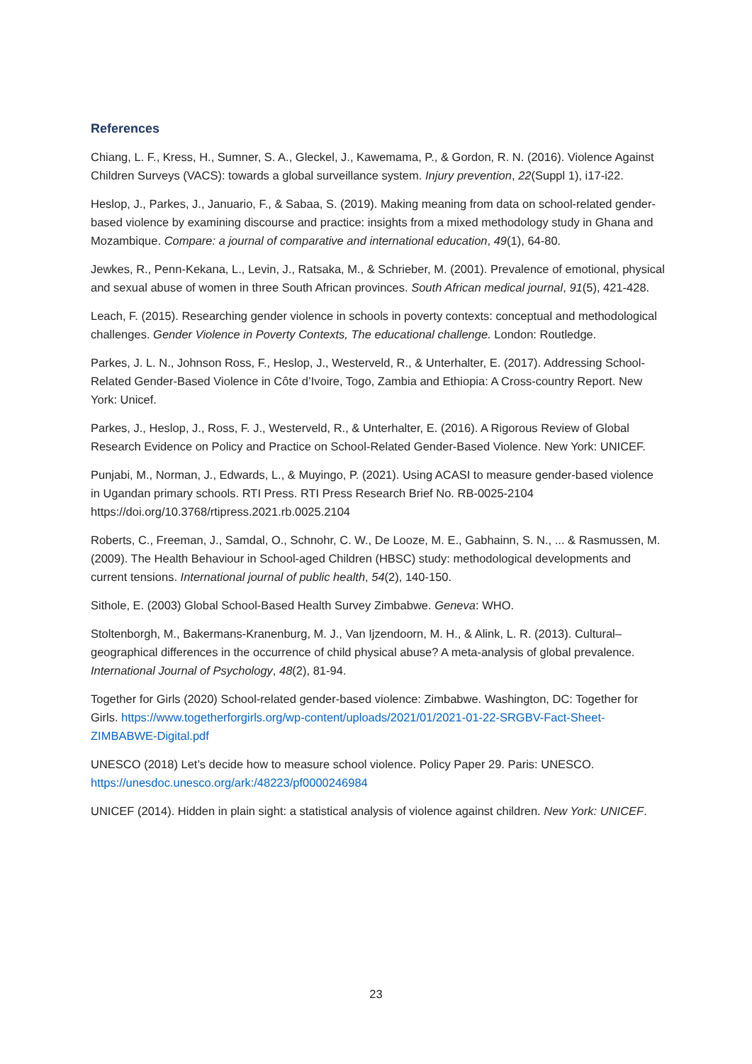References
Chiang, L. F., Kress, H., Sumner, S. A., Gleckel, J., Kawemama, P., & Gordon, R. N. (2016). Violence Against Children Surveys (VACS): towards a global surveillance system. Injury prevention, 22(Suppl 1), i17-i22.
Heslop, J., Parkes, J., Januario, F., & Sabaa, S. (2019). Making meaning from data on school-related gender-based violence by examining discourse and practice: insights from a mixed methodology study in Ghana and Mozambique. Compare: a journal of comparative and international education, 49(1), 64-80.
Jewkes, R., Penn-Kekana, L., Levin, J., Ratsaka, M., & Schrieber, M. (2001). Prevalence of emotional, physical and sexual abuse of women in three South African provinces. South African medical journal, 91(5), 421-428.
Leach, F. (2015). Researching gender violence in schools in poverty contexts: conceptual and methodological challenges. Gender Violence in Poverty Contexts, The educational challenge. London: Routledge.
Parkes, J. L. N., Johnson Ross, F., Heslop, J., Westerveld, R., & Unterhalter, E. (2017). Addressing School-Related Gender-Based Violence in Côte d’Ivoire, Togo, Zambia and Ethiopia: A Cross-country Report. New York: Unicef.
Parkes, J., Heslop, J., Ross, F. J., Westerveld, R., & Unterhalter, E. (2016). A Rigorous Review of Global Research Evidence on Policy and Practice on School-Related Gender-Based Violence. New York: UNICEF.
Punjabi, M., Norman, J., Edwards, L., & Muyingo, P. (2021). Using ACASI to measure gender-based violence in Ugandan primary schools. RTI Press. RTI Press Research Brief No. RB-0025-2104 https://doi.org/10.3768/rtipress.2021.rb.0025.2104
Roberts, C., Freeman, J., Samdal, O., Schnohr, C. W., De Looze, M. E., Gabhainn, S. N., ... & Rasmussen, M. (2009). The Health Behaviour in School-aged Children (HBSC) study: methodological developments and current tensions. International journal of public health, 54(2), 140-150.
Sithole, E. (2003) Global School-Based Health Survey Zimbabwe. Geneva: WHO.
Stoltenborgh, M., Bakermans-Kranenburg, M. J., Van Ijzendoorn, M. H., & Alink, L. R. (2013). Cultural–geographical differences in the occurrence of child physical abuse? A meta-analysis of global prevalence. International Journal of Psychology, 48(2), 81-94.
Together for Girls (2020) School-related gender-based violence: Zimbabwe. Washington, DC: Together for Girls. https://www.togetherforgirls.org/wp-content/uploads/2021/01/2021-01-22-SRGBV-Fact-Sheet-ZIMBABWE-Digital.pdf
UNESCO (2018) Let’s decide how to measure school violence. Policy Paper 29. Paris: UNESCO. https://unesdoc.unesco.org/ark:/48223/pf0000246984
UNICEF (2014). Hidden in plain sight: a statistical analysis of violence against children. New York: UNICEF.
23